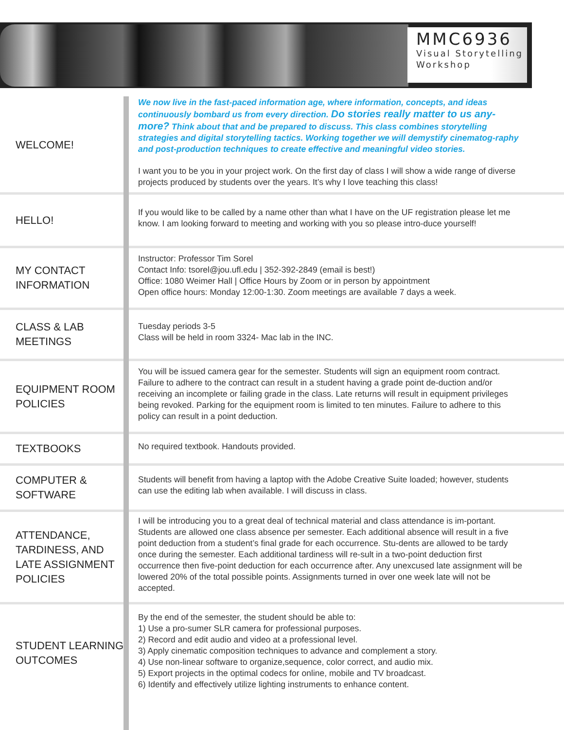MMC6936
Visual Storytelling
Workshop
WELCOME!
We now live in the fast-paced information age, where information, concepts, and ideas continuously bombard us from every direction. Do stories really matter to us any-more? Think about that and be prepared to discuss. This class combines storytelling strategies and digital storytelling tactics. Working together we will demystify cinematog-raphy and post-production techniques to create effective and meaningful video stories.
I want you to be you in your project work. On the first day of class I will show a wide range of diverse projects produced by students over the years. It’s why I love teaching this class!
HELLO!
If you would like to be called by a name other than what I have on the UF registration please let me know. I am looking forward to meeting and working with you so please intro-duce yourself!
MY CONTACT INFORMATION
Instructor: Professor Tim Sorel
Contact Info: tsorel@jou.ufl.edu | 352-392-2849 (email is best!)
Office: 1080 Weimer Hall | Office Hours by Zoom or in person by appointment
Open office hours: Monday 12:00-1:30. Zoom meetings are available 7 days a week.
CLASS & LAB MEETINGS
Tuesday periods 3-5
Class will be held in room 3324- Mac lab in the INC.
EQUIPMENT ROOM POLICIES
You will be issued camera gear for the semester. Students will sign an equipment room contract. Failure to adhere to the contract can result in a student having a grade point de-duction and/or receiving an incomplete or failing grade in the class. Late returns will result in equipment privileges being revoked. Parking for the equipment room is limited to ten minutes. Failure to adhere to this policy can result in a point deduction.
TEXTBOOKS
No required textbook. Handouts provided.
COMPUTER & SOFTWARE
Students will benefit from having a laptop with the Adobe Creative Suite loaded; however, students can use the editing lab when available. I will discuss in class.
ATTENDANCE, TARDINESS, AND LATE ASSIGNMENT POLICIES
I will be introducing you to a great deal of technical material and class attendance is im-portant. Students are allowed one class absence per semester. Each additional absence will result in a five point deduction from a student’s final grade for each occurrence. Stu-dents are allowed to be tardy once during the semester. Each additional tardiness will re-sult in a two-point deduction first occurrence then five-point deduction for each occurrence after. Any unexcused late assignment will be lowered 20% of the total possible points. Assignments turned in over one week late will not be accepted.
STUDENT LEARNING OUTCOMES
By the end of the semester, the student should be able to:
1) Use a pro-sumer SLR camera for professional purposes.
2) Record and edit audio and video at a professional level.
3) Apply cinematic composition techniques to advance and complement a story.
4) Use non-linear software to organize,sequence, color correct, and audio mix.
5) Export projects in the optimal codecs for online, mobile and TV broadcast.
6) Identify and effectively utilize lighting instruments to enhance content.